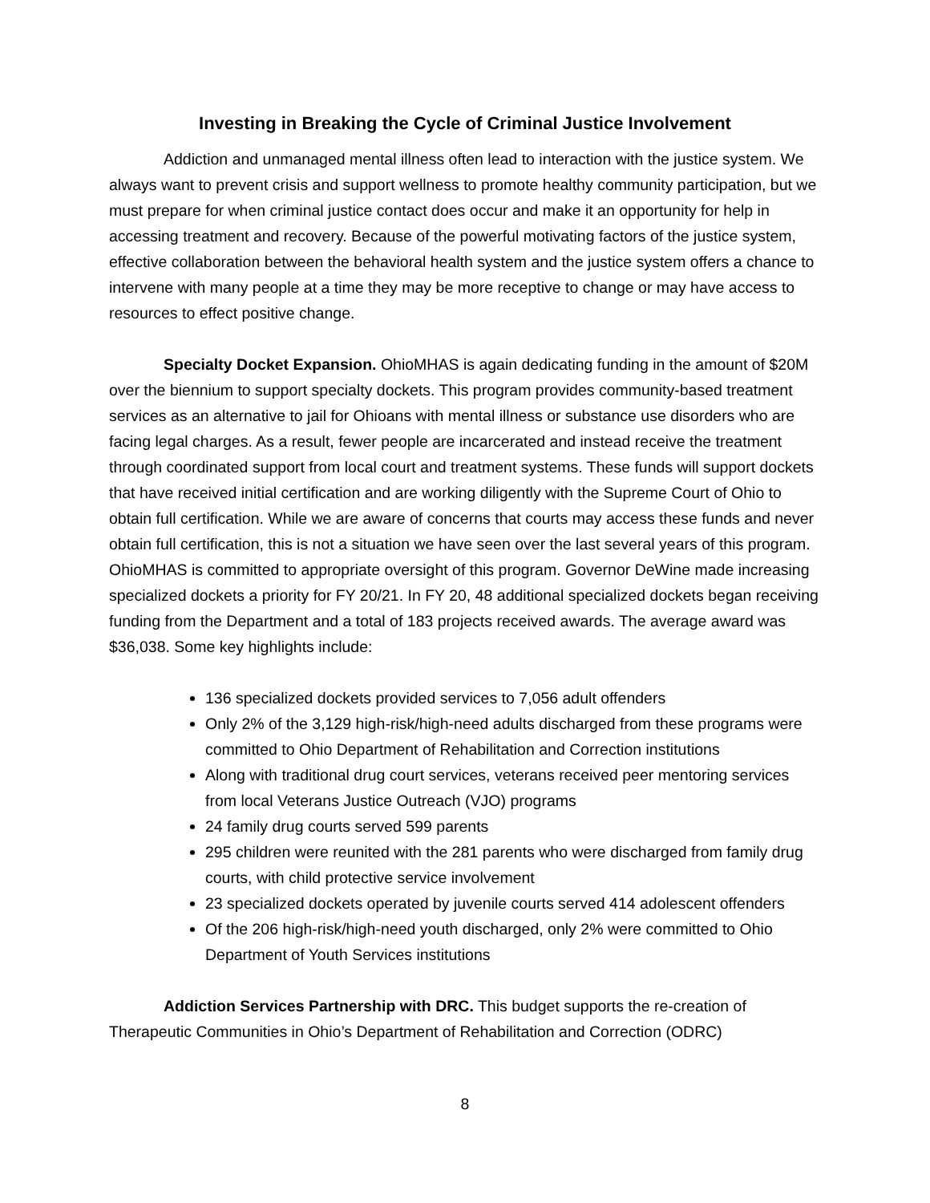Investing in Breaking the Cycle of Criminal Justice Involvement
Addiction and unmanaged mental illness often lead to interaction with the justice system. We always want to prevent crisis and support wellness to promote healthy community participation, but we must prepare for when criminal justice contact does occur and make it an opportunity for help in accessing treatment and recovery. Because of the powerful motivating factors of the justice system, effective collaboration between the behavioral health system and the justice system offers a chance to intervene with many people at a time they may be more receptive to change or may have access to resources to effect positive change.
Specialty Docket Expansion. OhioMHAS is again dedicating funding in the amount of $20M over the biennium to support specialty dockets. This program provides community-based treatment services as an alternative to jail for Ohioans with mental illness or substance use disorders who are facing legal charges. As a result, fewer people are incarcerated and instead receive the treatment through coordinated support from local court and treatment systems. These funds will support dockets that have received initial certification and are working diligently with the Supreme Court of Ohio to obtain full certification. While we are aware of concerns that courts may access these funds and never obtain full certification, this is not a situation we have seen over the last several years of this program. OhioMHAS is committed to appropriate oversight of this program. Governor DeWine made increasing specialized dockets a priority for FY 20/21. In FY 20, 48 additional specialized dockets began receiving funding from the Department and a total of 183 projects received awards. The average award was $36,038. Some key highlights include:
136 specialized dockets provided services to 7,056 adult offenders
Only 2% of the 3,129 high-risk/high-need adults discharged from these programs were committed to Ohio Department of Rehabilitation and Correction institutions
Along with traditional drug court services, veterans received peer mentoring services from local Veterans Justice Outreach (VJO) programs
24 family drug courts served 599 parents
295 children were reunited with the 281 parents who were discharged from family drug courts, with child protective service involvement
23 specialized dockets operated by juvenile courts served 414 adolescent offenders
Of the 206 high-risk/high-need youth discharged, only 2% were committed to Ohio Department of Youth Services institutions
Addiction Services Partnership with DRC. This budget supports the re-creation of Therapeutic Communities in Ohio’s Department of Rehabilitation and Correction (ODRC)
8